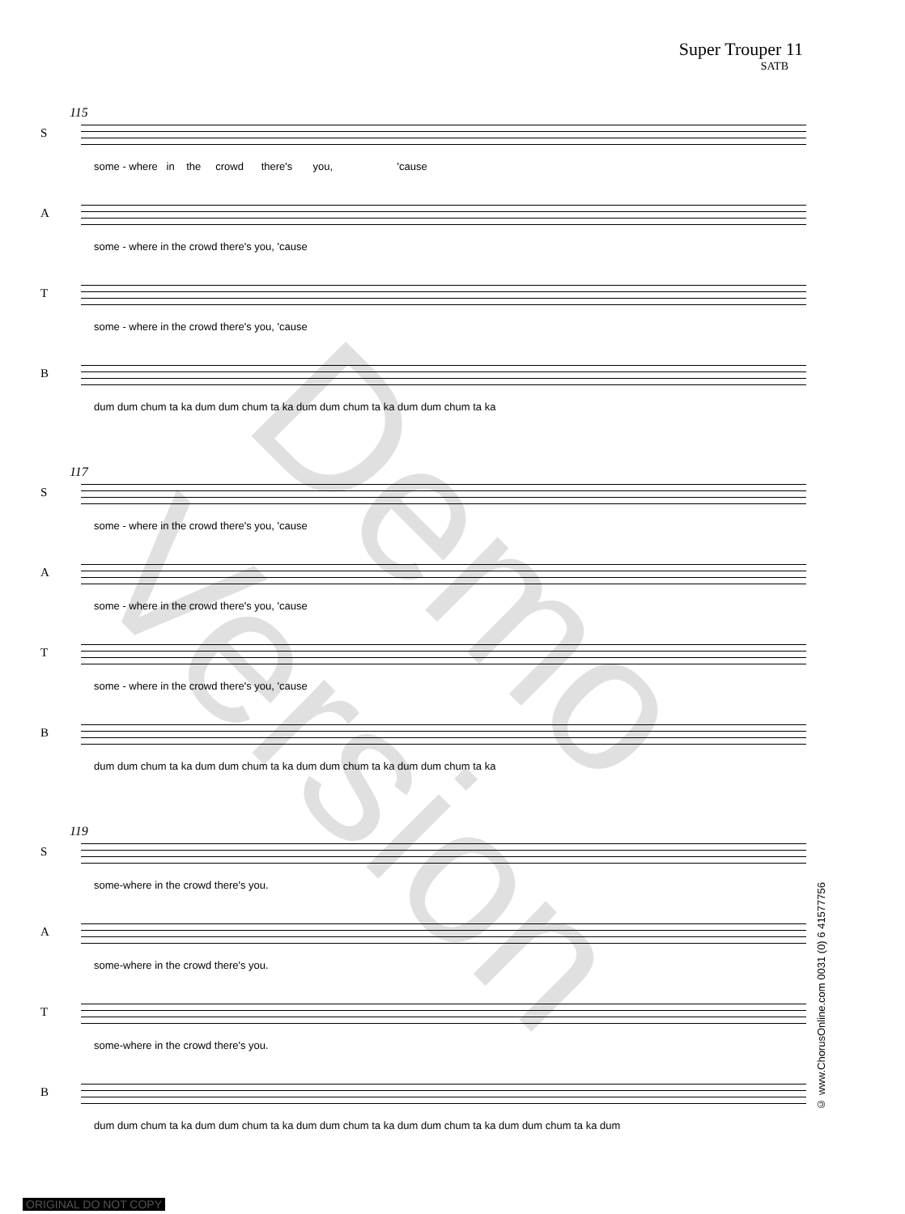Super Trouper 11
SATB
Demo Version
115
S
some - where in the crowd there's you, 'cause
A
some - where in the crowd there's you, 'cause
T
some - where in the crowd there's you, 'cause
B
dum dum chum ta ka dum dum chum ta ka dum dum chum ta ka dum dum chum ta ka
117
S
some - where in the crowd there's you, 'cause
A
some - where in the crowd there's you, 'cause
T
some - where in the crowd there's you, 'cause
B
dum dum chum ta ka dum dum chum ta ka dum dum chum ta ka dum dum chum ta ka
119
S
some-where in the crowd there's you.
A
some-where in the crowd there's you.
T
some-where in the crowd there's you.
B
dum dum chum ta ka dum dum chum ta ka dum dum chum ta ka dum dum chum ta ka dum dum chum ta ka dum
© www.ChorusOnline.com 0031 (0) 6 41577756
ORIGINAL DO NOT COPY